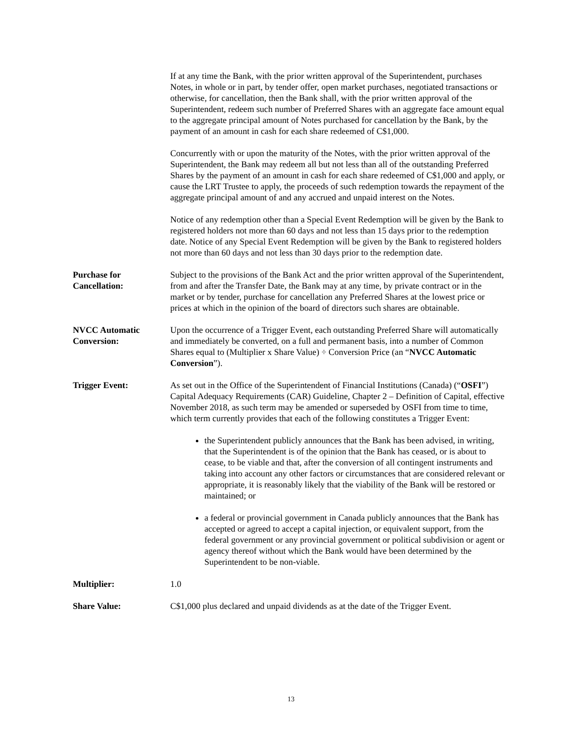If at any time the Bank, with the prior written approval of the Superintendent, purchases Notes, in whole or in part, by tender offer, open market purchases, negotiated transactions or otherwise, for cancellation, then the Bank shall, with the prior written approval of the Superintendent, redeem such number of Preferred Shares with an aggregate face amount equal to the aggregate principal amount of Notes purchased for cancellation by the Bank, by the payment of an amount in cash for each share redeemed of C$1,000.
Concurrently with or upon the maturity of the Notes, with the prior written approval of the Superintendent, the Bank may redeem all but not less than all of the outstanding Preferred Shares by the payment of an amount in cash for each share redeemed of C$1,000 and apply, or cause the LRT Trustee to apply, the proceeds of such redemption towards the repayment of the aggregate principal amount of and any accrued and unpaid interest on the Notes.
Notice of any redemption other than a Special Event Redemption will be given by the Bank to registered holders not more than 60 days and not less than 15 days prior to the redemption date. Notice of any Special Event Redemption will be given by the Bank to registered holders not more than 60 days and not less than 30 days prior to the redemption date.
Purchase for
Cancellation:
Subject to the provisions of the Bank Act and the prior written approval of the Superintendent, from and after the Transfer Date, the Bank may at any time, by private contract or in the market or by tender, purchase for cancellation any Preferred Shares at the lowest price or prices at which in the opinion of the board of directors such shares are obtainable.
NVCC Automatic
Conversion:
Upon the occurrence of a Trigger Event, each outstanding Preferred Share will automatically and immediately be converted, on a full and permanent basis, into a number of Common Shares equal to (Multiplier x Share Value) ÷ Conversion Price (an “NVCC Automatic Conversion”).
Trigger Event: As set out in the Office of the Superintendent of Financial Institutions (Canada) (“OSFI”) Capital Adequacy Requirements (CAR) Guideline, Chapter 2 – Definition of Capital, effective November 2018, as such term may be amended or superseded by OSFI from time to time, which term currently provides that each of the following constitutes a Trigger Event:
the Superintendent publicly announces that the Bank has been advised, in writing, that the Superintendent is of the opinion that the Bank has ceased, or is about to cease, to be viable and that, after the conversion of all contingent instruments and taking into account any other factors or circumstances that are considered relevant or appropriate, it is reasonably likely that the viability of the Bank will be restored or maintained; or
a federal or provincial government in Canada publicly announces that the Bank has accepted or agreed to accept a capital injection, or equivalent support, from the federal government or any provincial government or political subdivision or agent or agency thereof without which the Bank would have been determined by the Superintendent to be non-viable.
Multiplier: 1.0
Share Value: C$1,000 plus declared and unpaid dividends as at the date of the Trigger Event.
13